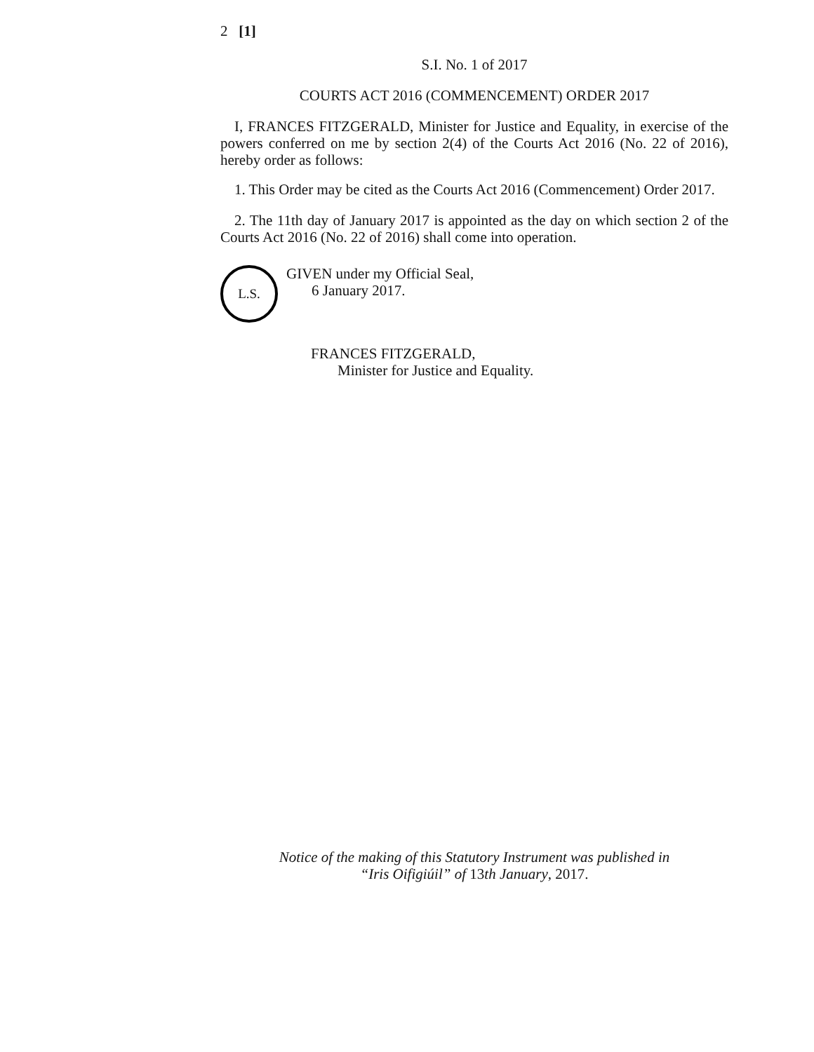2 [1]
S.I. No. 1 of 2017
COURTS ACT 2016 (COMMENCEMENT) ORDER 2017
I, FRANCES FITZGERALD, Minister for Justice and Equality, in exercise of the powers conferred on me by section 2(4) of the Courts Act 2016 (No. 22 of 2016), hereby order as follows:
1. This Order may be cited as the Courts Act 2016 (Commencement) Order 2017.
2. The 11th day of January 2017 is appointed as the day on which section 2 of the Courts Act 2016 (No. 22 of 2016) shall come into operation.
L.S.
GIVEN under my Official Seal,
6 January 2017.
FRANCES FITZGERALD,
Minister for Justice and Equality.
Notice of the making of this Statutory Instrument was published in
“Iris Oifigiúil” of 13th January, 2017.